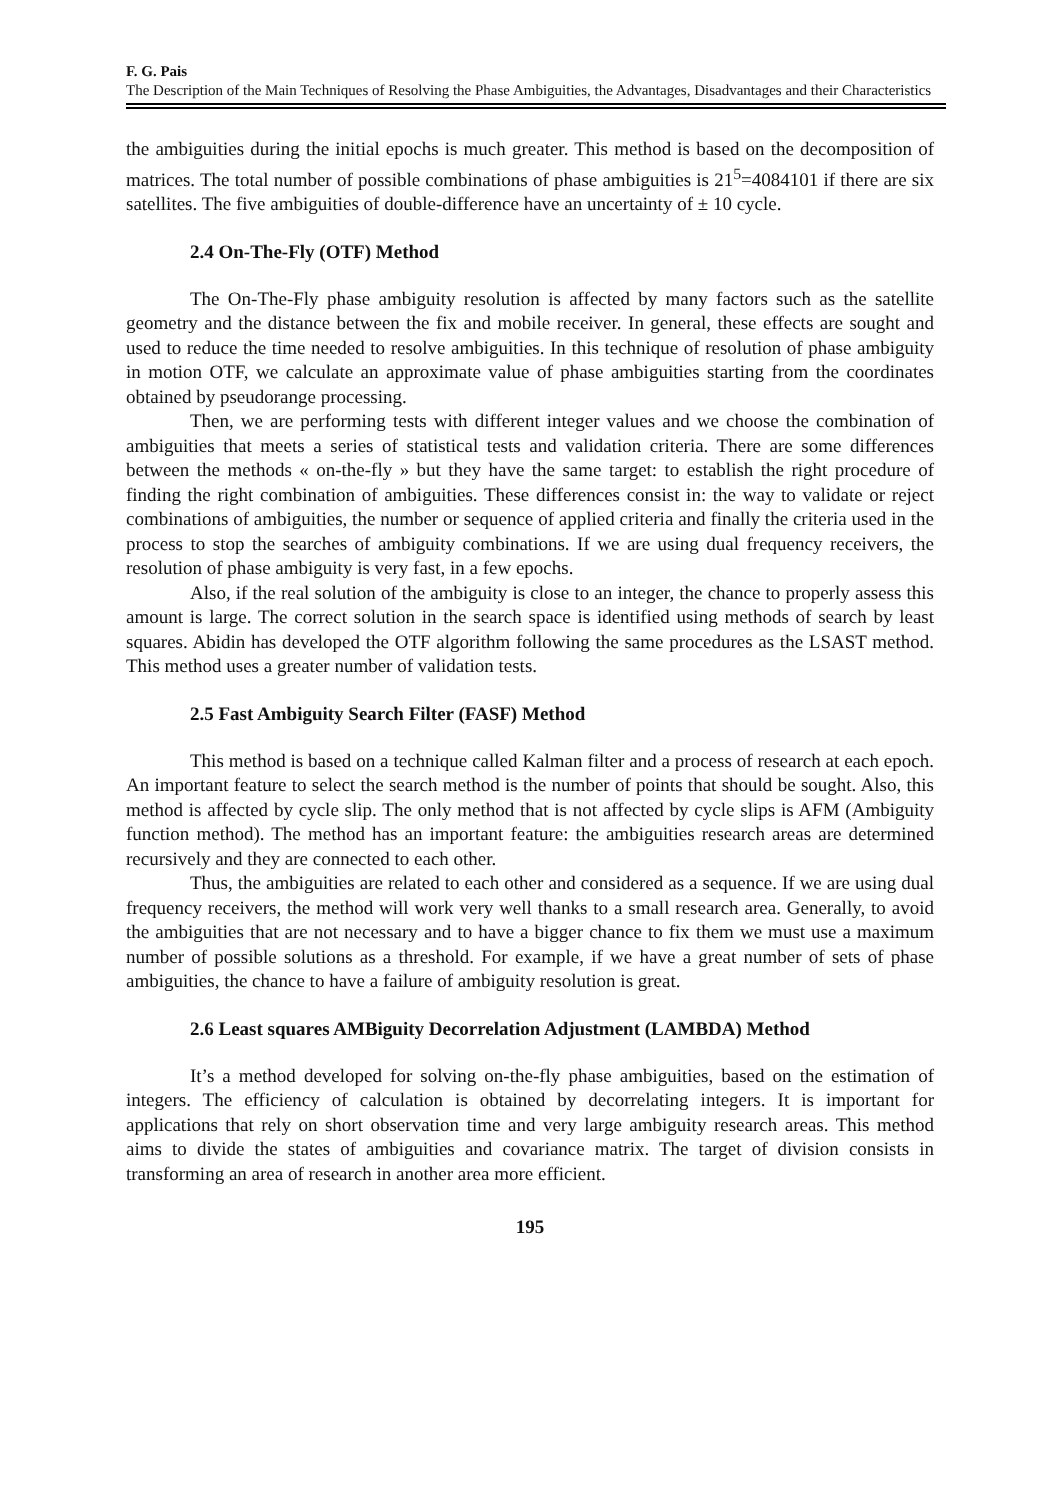F. G. Pais
The Description of the Main Techniques of Resolving the Phase Ambiguities, the Advantages, Disadvantages and their Characteristics
the ambiguities during the initial epochs is much greater. This method is based on the decomposition of matrices. The total number of possible combinations of phase ambiguities is 21<sup>5</sup>=4084101 if there are six satellites. The five ambiguities of double-difference have an uncertainty of ± 10 cycle.
2.4 On-The-Fly (OTF) Method
The On-The-Fly phase ambiguity resolution is affected by many factors such as the satellite geometry and the distance between the fix and mobile receiver. In general, these effects are sought and used to reduce the time needed to resolve ambiguities. In this technique of resolution of phase ambiguity in motion OTF, we calculate an approximate value of phase ambiguities starting from the coordinates obtained by pseudorange processing.
Then, we are performing tests with different integer values and we choose the combination of ambiguities that meets a series of statistical tests and validation criteria. There are some differences between the methods « on-the-fly » but they have the same target: to establish the right procedure of finding the right combination of ambiguities. These differences consist in: the way to validate or reject combinations of ambiguities, the number or sequence of applied criteria and finally the criteria used in the process to stop the searches of ambiguity combinations. If we are using dual frequency receivers, the resolution of phase ambiguity is very fast, in a few epochs.
Also, if the real solution of the ambiguity is close to an integer, the chance to properly assess this amount is large. The correct solution in the search space is identified using methods of search by least squares. Abidin has developed the OTF algorithm following the same procedures as the LSAST method. This method uses a greater number of validation tests.
2.5 Fast Ambiguity Search Filter (FASF) Method
This method is based on a technique called Kalman filter and a process of research at each epoch. An important feature to select the search method is the number of points that should be sought. Also, this method is affected by cycle slip. The only method that is not affected by cycle slips is AFM (Ambiguity function method). The method has an important feature: the ambiguities research areas are determined recursively and they are connected to each other.
Thus, the ambiguities are related to each other and considered as a sequence. If we are using dual frequency receivers, the method will work very well thanks to a small research area. Generally, to avoid the ambiguities that are not necessary and to have a bigger chance to fix them we must use a maximum number of possible solutions as a threshold. For example, if we have a great number of sets of phase ambiguities, the chance to have a failure of ambiguity resolution is great.
2.6 Least squares AMBiguity Decorrelation Adjustment (LAMBDA) Method
It’s a method developed for solving on-the-fly phase ambiguities, based on the estimation of integers. The efficiency of calculation is obtained by decorrelating integers. It is important for applications that rely on short observation time and very large ambiguity research areas. This method aims to divide the states of ambiguities and covariance matrix. The target of division consists in transforming an area of research in another area more efficient.
195